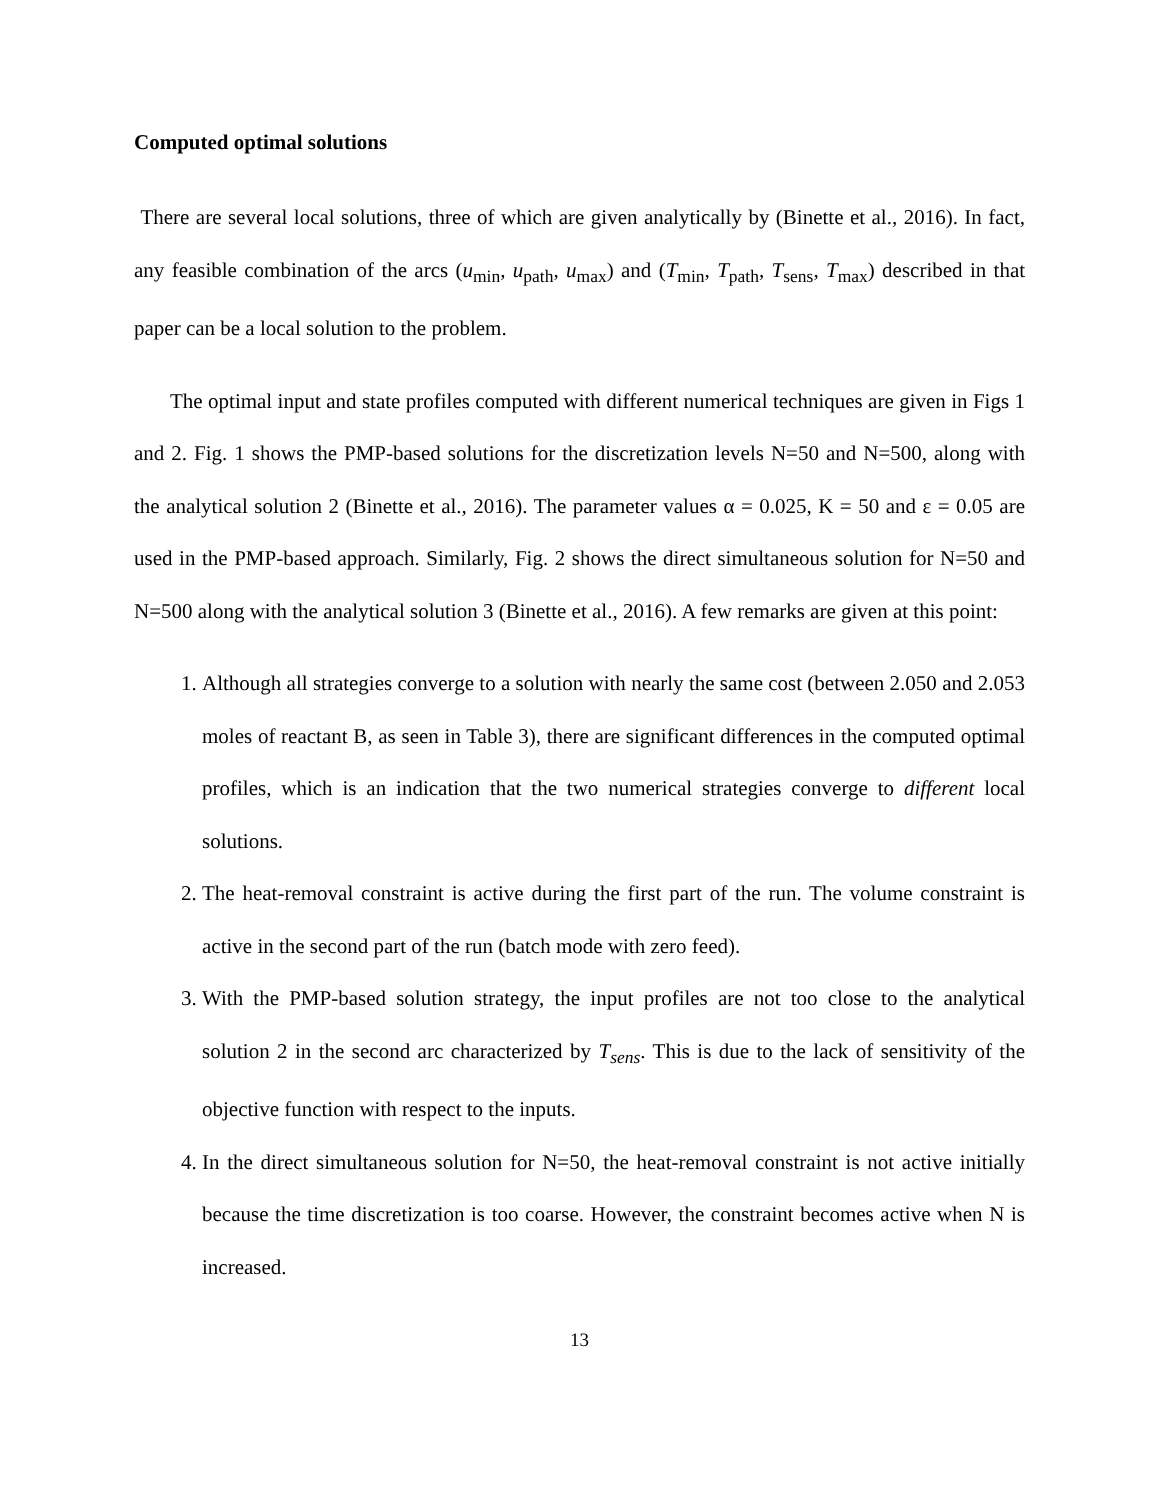Computed optimal solutions
There are several local solutions, three of which are given analytically by (Binette et al., 2016). In fact, any feasible combination of the arcs (u<sub>min</sub>, u<sub>path</sub>, u<sub>max</sub>) and (T<sub>min</sub>, T<sub>path</sub>, T<sub>sens</sub>, T<sub>max</sub>) described in that paper can be a local solution to the problem.
The optimal input and state profiles computed with different numerical techniques are given in Figs 1 and 2. Fig. 1 shows the PMP-based solutions for the discretization levels N=50 and N=500, along with the analytical solution 2 (Binette et al., 2016). The parameter values α = 0.025, K = 50 and ε = 0.05 are used in the PMP-based approach. Similarly, Fig. 2 shows the direct simultaneous solution for N=50 and N=500 along with the analytical solution 3 (Binette et al., 2016). A few remarks are given at this point:
1. Although all strategies converge to a solution with nearly the same cost (between 2.050 and 2.053 moles of reactant B, as seen in Table 3), there are significant differences in the computed optimal profiles, which is an indication that the two numerical strategies converge to different local solutions.
2. The heat-removal constraint is active during the first part of the run. The volume constraint is active in the second part of the run (batch mode with zero feed).
3. With the PMP-based solution strategy, the input profiles are not too close to the analytical solution 2 in the second arc characterized by T<sub>sens</sub>. This is due to the lack of sensitivity of the objective function with respect to the inputs.
4. In the direct simultaneous solution for N=50, the heat-removal constraint is not active initially because the time discretization is too coarse. However, the constraint becomes active when N is increased.
13